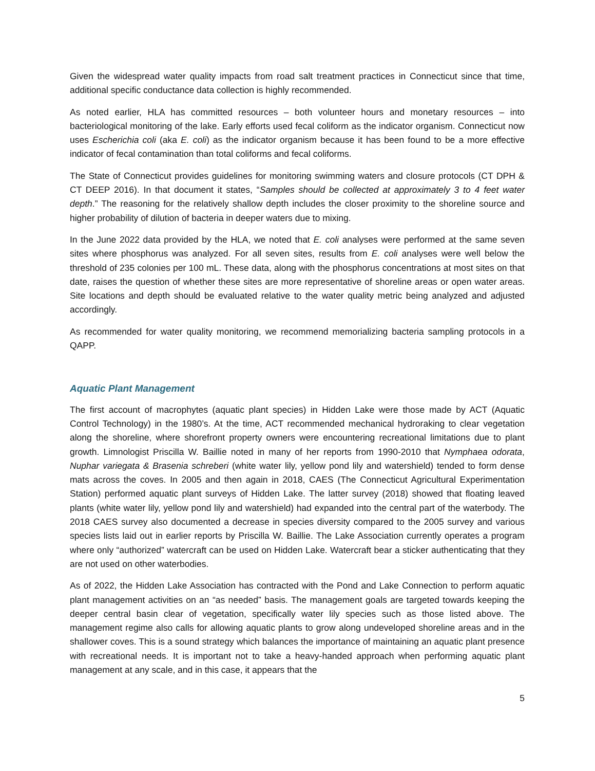Given the widespread water quality impacts from road salt treatment practices in Connecticut since that time, additional specific conductance data collection is highly recommended.
As noted earlier, HLA has committed resources – both volunteer hours and monetary resources – into bacteriological monitoring of the lake. Early efforts used fecal coliform as the indicator organism. Connecticut now uses Escherichia coli (aka E. coli) as the indicator organism because it has been found to be a more effective indicator of fecal contamination than total coliforms and fecal coliforms.
The State of Connecticut provides guidelines for monitoring swimming waters and closure protocols (CT DPH & CT DEEP 2016). In that document it states, “Samples should be collected at approximately 3 to 4 feet water depth.” The reasoning for the relatively shallow depth includes the closer proximity to the shoreline source and higher probability of dilution of bacteria in deeper waters due to mixing.
In the June 2022 data provided by the HLA, we noted that E. coli analyses were performed at the same seven sites where phosphorus was analyzed. For all seven sites, results from E. coli analyses were well below the threshold of 235 colonies per 100 mL. These data, along with the phosphorus concentrations at most sites on that date, raises the question of whether these sites are more representative of shoreline areas or open water areas. Site locations and depth should be evaluated relative to the water quality metric being analyzed and adjusted accordingly.
As recommended for water quality monitoring, we recommend memorializing bacteria sampling protocols in a QAPP.
Aquatic Plant Management
The first account of macrophytes (aquatic plant species) in Hidden Lake were those made by ACT (Aquatic Control Technology) in the 1980’s. At the time, ACT recommended mechanical hydroraking to clear vegetation along the shoreline, where shorefront property owners were encountering recreational limitations due to plant growth. Limnologist Priscilla W. Baillie noted in many of her reports from 1990-2010 that Nymphaea odorata, Nuphar variegata & Brasenia schreberi (white water lily, yellow pond lily and watershield) tended to form dense mats across the coves. In 2005 and then again in 2018, CAES (The Connecticut Agricultural Experimentation Station) performed aquatic plant surveys of Hidden Lake. The latter survey (2018) showed that floating leaved plants (white water lily, yellow pond lily and watershield) had expanded into the central part of the waterbody. The 2018 CAES survey also documented a decrease in species diversity compared to the 2005 survey and various species lists laid out in earlier reports by Priscilla W. Baillie. The Lake Association currently operates a program where only “authorized” watercraft can be used on Hidden Lake. Watercraft bear a sticker authenticating that they are not used on other waterbodies.
As of 2022, the Hidden Lake Association has contracted with the Pond and Lake Connection to perform aquatic plant management activities on an “as needed” basis. The management goals are targeted towards keeping the deeper central basin clear of vegetation, specifically water lily species such as those listed above. The management regime also calls for allowing aquatic plants to grow along undeveloped shoreline areas and in the shallower coves. This is a sound strategy which balances the importance of maintaining an aquatic plant presence with recreational needs. It is important not to take a heavy-handed approach when performing aquatic plant management at any scale, and in this case, it appears that the
5